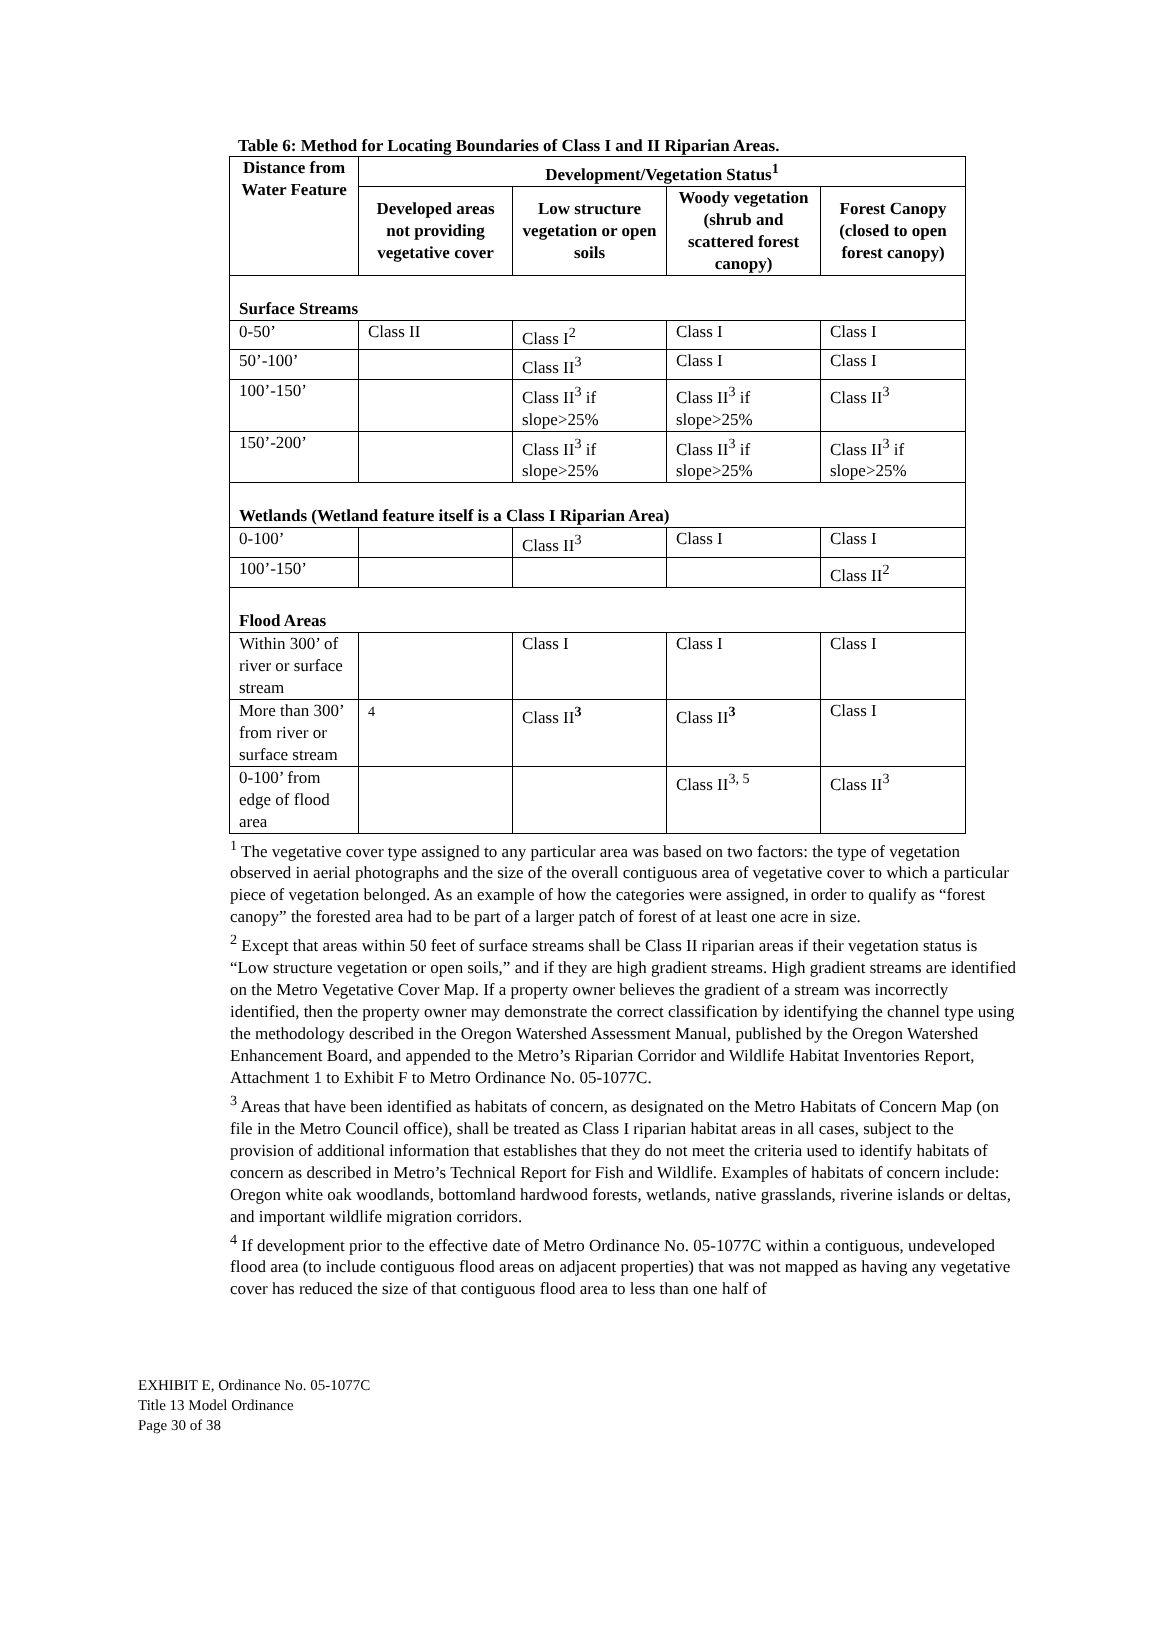Table 6: Method for Locating Boundaries of Class I and II Riparian Areas.
| Distance from Water Feature | Development/Vegetation Status<sup>1</sup> | | | |
| --- | --- | --- | --- | --- |
| | Developed areas not providing vegetative cover | Low structure vegetation or open soils | Woody vegetation (shrub and scattered forest canopy) | Forest Canopy (closed to open forest canopy) |
| Surface Streams | | | | |
| 0-50’ | Class II | Class I<sup>2</sup> | Class I | Class I |
| 50’-100’ | | Class II<sup>3</sup> | Class I | Class I |
| 100’-150’ | | Class II<sup>3</sup> if slope>25% | Class II<sup>3</sup> if slope>25% | Class II<sup>3</sup> |
| 150’-200’ | | Class II<sup>3</sup> if slope>25% | Class II<sup>3</sup> if slope>25% | Class II<sup>3</sup> if slope>25% |
| Wetlands (Wetland feature itself is a Class I Riparian Area) | | | | |
| 0-100’ | | Class II<sup>3</sup> | Class I | Class I |
| 100’-150’ | | | | Class II<sup>2</sup> |
| Flood Areas | | | | |
| Within 300’ of river or surface stream | | Class I | Class I | Class I |
| More than 300’ from river or surface stream | <sup>4</sup> | Class II<sup>3</sup> | Class II<sup>3</sup> | Class I |
| 0-100’ from edge of flood area | | | Class II<sup>3, 5</sup> | Class II<sup>3</sup> |
<sup>1</sup> The vegetative cover type assigned to any particular area was based on two factors: the type of vegetation observed in aerial photographs and the size of the overall contiguous area of vegetative cover to which a particular piece of vegetation belonged. As an example of how the categories were assigned, in order to qualify as “forest canopy” the forested area had to be part of a larger patch of forest of at least one acre in size.
<sup>2</sup> Except that areas within 50 feet of surface streams shall be Class II riparian areas if their vegetation status is “Low structure vegetation or open soils,” and if they are high gradient streams. High gradient streams are identified on the Metro Vegetative Cover Map. If a property owner believes the gradient of a stream was incorrectly identified, then the property owner may demonstrate the correct classification by identifying the channel type using the methodology described in the Oregon Watershed Assessment Manual, published by the Oregon Watershed Enhancement Board, and appended to the Metro’s Riparian Corridor and Wildlife Habitat Inventories Report, Attachment 1 to Exhibit F to Metro Ordinance No. 05-1077C.
<sup>3</sup> Areas that have been identified as habitats of concern, as designated on the Metro Habitats of Concern Map (on file in the Metro Council office), shall be treated as Class I riparian habitat areas in all cases, subject to the provision of additional information that establishes that they do not meet the criteria used to identify habitats of concern as described in Metro’s Technical Report for Fish and Wildlife. Examples of habitats of concern include: Oregon white oak woodlands, bottomland hardwood forests, wetlands, native grasslands, riverine islands or deltas, and important wildlife migration corridors.
<sup>4</sup> If development prior to the effective date of Metro Ordinance No. 05-1077C within a contiguous, undeveloped flood area (to include contiguous flood areas on adjacent properties) that was not mapped as having any vegetative cover has reduced the size of that contiguous flood area to less than one half of
EXHIBIT E, Ordinance No. 05-1077C
Title 13 Model Ordinance
Page 30 of 38